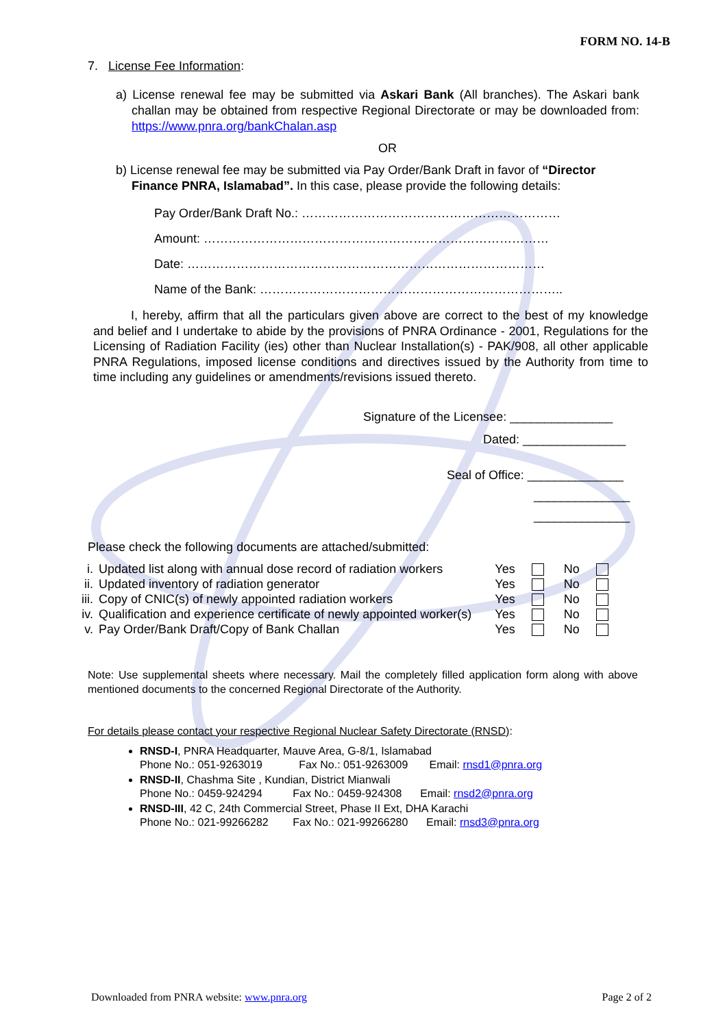FORM NO. 14-B
7. License Fee Information:
a) License renewal fee may be submitted via Askari Bank (All branches). The Askari bank challan may be obtained from respective Regional Directorate or may be downloaded from: https://www.pnra.org/bankChalan.asp
OR
b) License renewal fee may be submitted via Pay Order/Bank Draft in favor of “Director Finance PNRA, Islamabad”. In this case, please provide the following details:
Pay Order/Bank Draft No.: ………………………………………………………
Amount: …………………………………………………………………………
Date: ……………………………………………………………………………
Name of the Bank: ………………………………………………………………..
I, hereby, affirm that all the particulars given above are correct to the best of my knowledge and belief and I undertake to abide by the provisions of PNRA Ordinance - 2001, Regulations for the Licensing of Radiation Facility (ies) other than Nuclear Installation(s) - PAK/908, all other applicable PNRA Regulations, imposed license conditions and directives issued by the Authority from time to time including any guidelines or amendments/revisions issued thereto.
Signature of the Licensee: _______________
Dated: _______________
Seal of Office: ______________
______________
______________
Please check the following documents are attached/submitted:
| i. | Updated list along with annual dose record of radiation workers | Yes | | No | |
| ii. | Updated inventory of radiation generator | Yes | | No | |
| iii. | Copy of CNIC(s) of newly appointed radiation workers | Yes | | No | |
| iv. | Qualification and experience certificate of newly appointed worker(s) | Yes | | No | |
| v. | Pay Order/Bank Draft/Copy of Bank Challan | Yes | | No | |
Note: Use supplemental sheets where necessary. Mail the completely filled application form along with above mentioned documents to the concerned Regional Directorate of the Authority.
For details please contact your respective Regional Nuclear Safety Directorate (RNSD):
RNSD-I, PNRA Headquarter, Mauve Area, G-8/1, Islamabad
Phone No.: 051-9263019 Fax No.: 051-9263009 Email: rnsd1@pnra.org
RNSD-II, Chashma Site , Kundian, District Mianwali
Phone No.: 0459-924294 Fax No.: 0459-924308 Email: rnsd2@pnra.org
RNSD-III, 42 C, 24th Commercial Street, Phase II Ext, DHA Karachi
Phone No.: 021-99266282 Fax No.: 021-99266280 Email: rnsd3@pnra.org
Downloaded from PNRA website: www.pnra.org Page 2 of 2